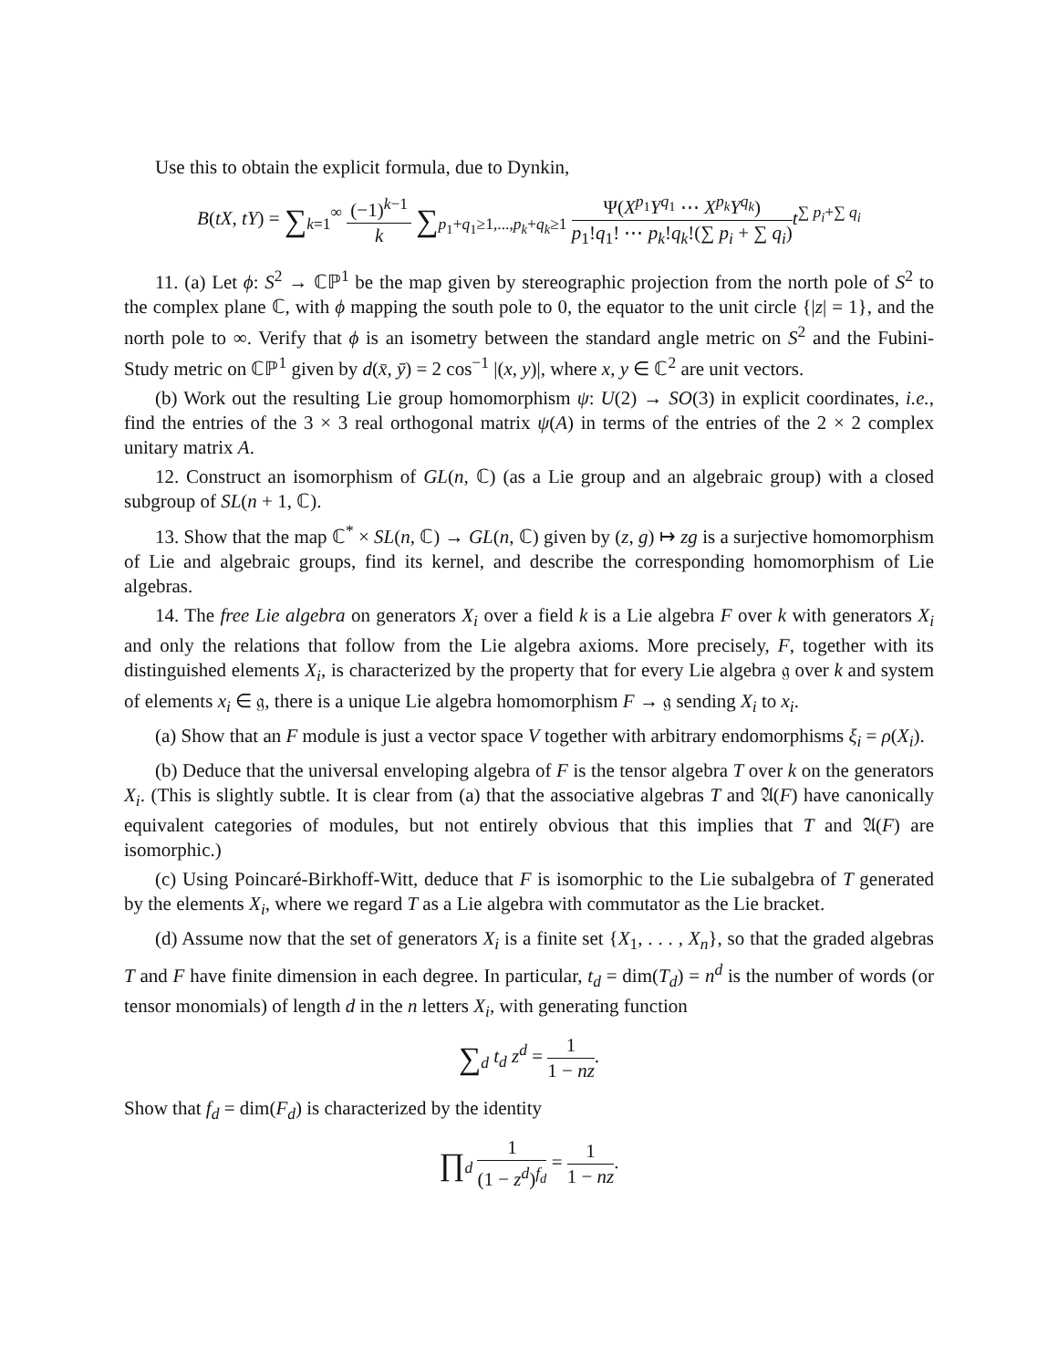Use this to obtain the explicit formula, due to Dynkin,
B(tX, tY) = ∑<sub>k=1</sub><sup>∞</sup> (−1)<sup>k−1</sup> k ∑<sub>p<sub>1</sub>+q<sub>1</sub>≥1,...,p<sub>k</sub>+q<sub>k</sub>≥1</sub> Ψ(X<sup>p<sub>1</sub></sup>Y<sup>q<sub>1</sub></sup> ⋯ X<sup>p<sub>k</sub></sup>Y<sup>q<sub>k</sub></sup>) p<sub>1</sub>!q<sub>1</sub>! ⋯ p<sub>k</sub>!q<sub>k</sub>!(∑ p<sub>i</sub> + ∑ q<sub>i</sub>) t<sup>∑ p<sub>i</sub>+∑ q<sub>i</sub></sup>
11. (a) Let ϕ: S<sup>2</sup> → ℂℙ<sup>1</sup> be the map given by stereographic projection from the north pole of S<sup>2</sup> to the complex plane ℂ, with ϕ mapping the south pole to 0, the equator to the unit circle {|z| = 1}, and the north pole to ∞. Verify that ϕ is an isometry between the standard angle metric on S<sup>2</sup> and the Fubini-Study metric on ℂℙ<sup>1</sup> given by d(x̄, ȳ) = 2 cos<sup>−1</sup> |(x, y)|, where x, y ∈ ℂ<sup>2</sup> are unit vectors.
(b) Work out the resulting Lie group homomorphism ψ: U(2) → SO(3) in explicit coordinates, i.e., find the entries of the 3 × 3 real orthogonal matrix ψ(A) in terms of the entries of the 2 × 2 complex unitary matrix A.
12. Construct an isomorphism of GL(n, ℂ) (as a Lie group and an algebraic group) with a closed subgroup of SL(n + 1, ℂ).
13. Show that the map ℂ<sup>*</sup> × SL(n, ℂ) → GL(n, ℂ) given by (z, g) ↦ zg is a surjective homomorphism of Lie and algebraic groups, find its kernel, and describe the corresponding homomorphism of Lie algebras.
14. The free Lie algebra on generators X<sub>i</sub> over a field k is a Lie algebra F over k with generators X<sub>i</sub> and only the relations that follow from the Lie algebra axioms. More precisely, F, together with its distinguished elements X<sub>i</sub>, is characterized by the property that for every Lie algebra 𝔤 over k and system of elements x<sub>i</sub> ∈ 𝔤, there is a unique Lie algebra homomorphism F → 𝔤 sending X<sub>i</sub> to x<sub>i</sub>.
(a) Show that an F module is just a vector space V together with arbitrary endomorphisms ξ<sub>i</sub> = ρ(X<sub>i</sub>).
(b) Deduce that the universal enveloping algebra of F is the tensor algebra T over k on the generators X<sub>i</sub>. (This is slightly subtle. It is clear from (a) that the associative algebras T and 𝔄(F) have canonically equivalent categories of modules, but not entirely obvious that this implies that T and 𝔄(F) are isomorphic.)
(c) Using Poincaré-Birkhoff-Witt, deduce that F is isomorphic to the Lie subalgebra of T generated by the elements X<sub>i</sub>, where we regard T as a Lie algebra with commutator as the Lie bracket.
(d) Assume now that the set of generators X<sub>i</sub> is a finite set {X<sub>1</sub>, . . . , X<sub>n</sub>}, so that the graded algebras T and F have finite dimension in each degree. In particular, t<sub>d</sub> = dim(T<sub>d</sub>) = n<sup>d</sup> is the number of words (or tensor monomials) of length d in the n letters X<sub>i</sub>, with generating function
∑<sub>d</sub> t<sub>d</sub> z<sup>d</sup> = 1 1 − nz.
Show that f<sub>d</sub> = dim(F<sub>d</sub>) is characterized by the identity
∏<sub>d</sub> 1 (1 − z<sup>d</sup>)<sup>f<sub>d</sub></sup> = 1 1 − nz.